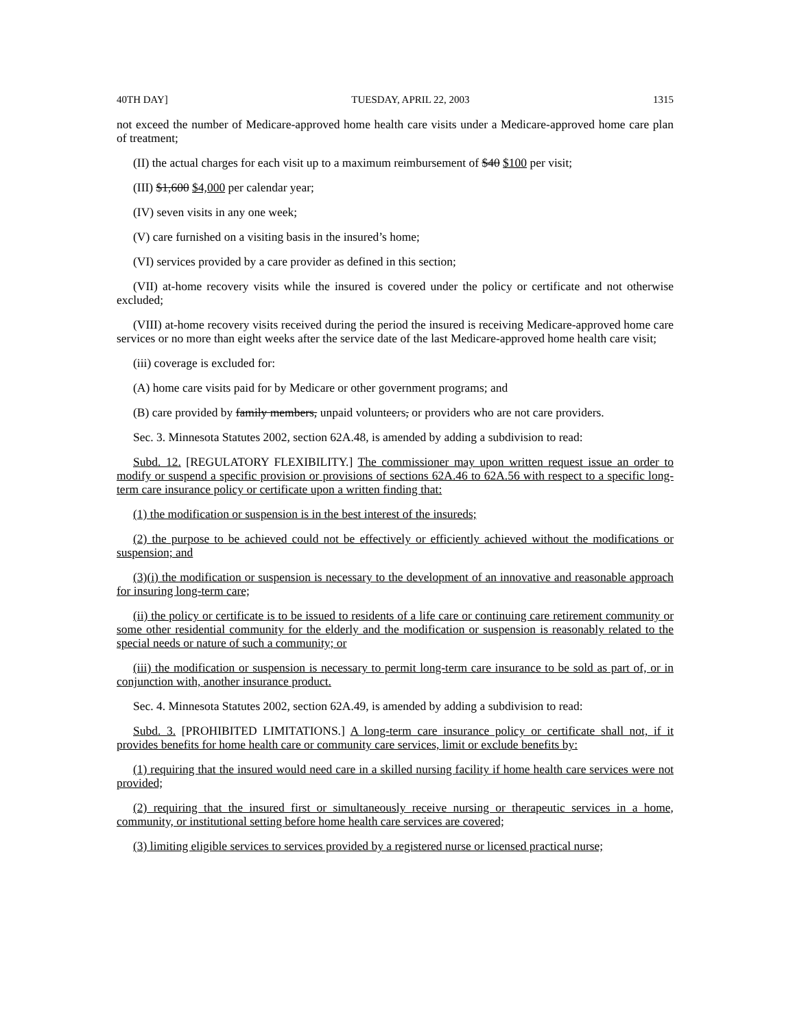40TH DAY] TUESDAY, APRIL 22, 2003 1315
not exceed the number of Medicare-approved home health care visits under a Medicare-approved home care plan of treatment;
(II) the actual charges for each visit up to a maximum reimbursement of $40 $100 per visit;
(III) $1,600 $4,000 per calendar year;
(IV) seven visits in any one week;
(V) care furnished on a visiting basis in the insured’s home;
(VI) services provided by a care provider as defined in this section;
(VII) at-home recovery visits while the insured is covered under the policy or certificate and not otherwise excluded;
(VIII) at-home recovery visits received during the period the insured is receiving Medicare-approved home care services or no more than eight weeks after the service date of the last Medicare-approved home health care visit;
(iii) coverage is excluded for:
(A) home care visits paid for by Medicare or other government programs; and
(B) care provided by family members, unpaid volunteers, or providers who are not care providers.
Sec. 3. Minnesota Statutes 2002, section 62A.48, is amended by adding a subdivision to read:
Subd. 12. [REGULATORY FLEXIBILITY.] The commissioner may upon written request issue an order to modify or suspend a specific provision or provisions of sections 62A.46 to 62A.56 with respect to a specific long-term care insurance policy or certificate upon a written finding that:
(1) the modification or suspension is in the best interest of the insureds;
(2) the purpose to be achieved could not be effectively or efficiently achieved without the modifications or suspension; and
(3)(i) the modification or suspension is necessary to the development of an innovative and reasonable approach for insuring long-term care;
(ii) the policy or certificate is to be issued to residents of a life care or continuing care retirement community or some other residential community for the elderly and the modification or suspension is reasonably related to the special needs or nature of such a community; or
(iii) the modification or suspension is necessary to permit long-term care insurance to be sold as part of, or in conjunction with, another insurance product.
Sec. 4. Minnesota Statutes 2002, section 62A.49, is amended by adding a subdivision to read:
Subd. 3. [PROHIBITED LIMITATIONS.] A long-term care insurance policy or certificate shall not, if it provides benefits for home health care or community care services, limit or exclude benefits by:
(1) requiring that the insured would need care in a skilled nursing facility if home health care services were not provided;
(2) requiring that the insured first or simultaneously receive nursing or therapeutic services in a home, community, or institutional setting before home health care services are covered;
(3) limiting eligible services to services provided by a registered nurse or licensed practical nurse;